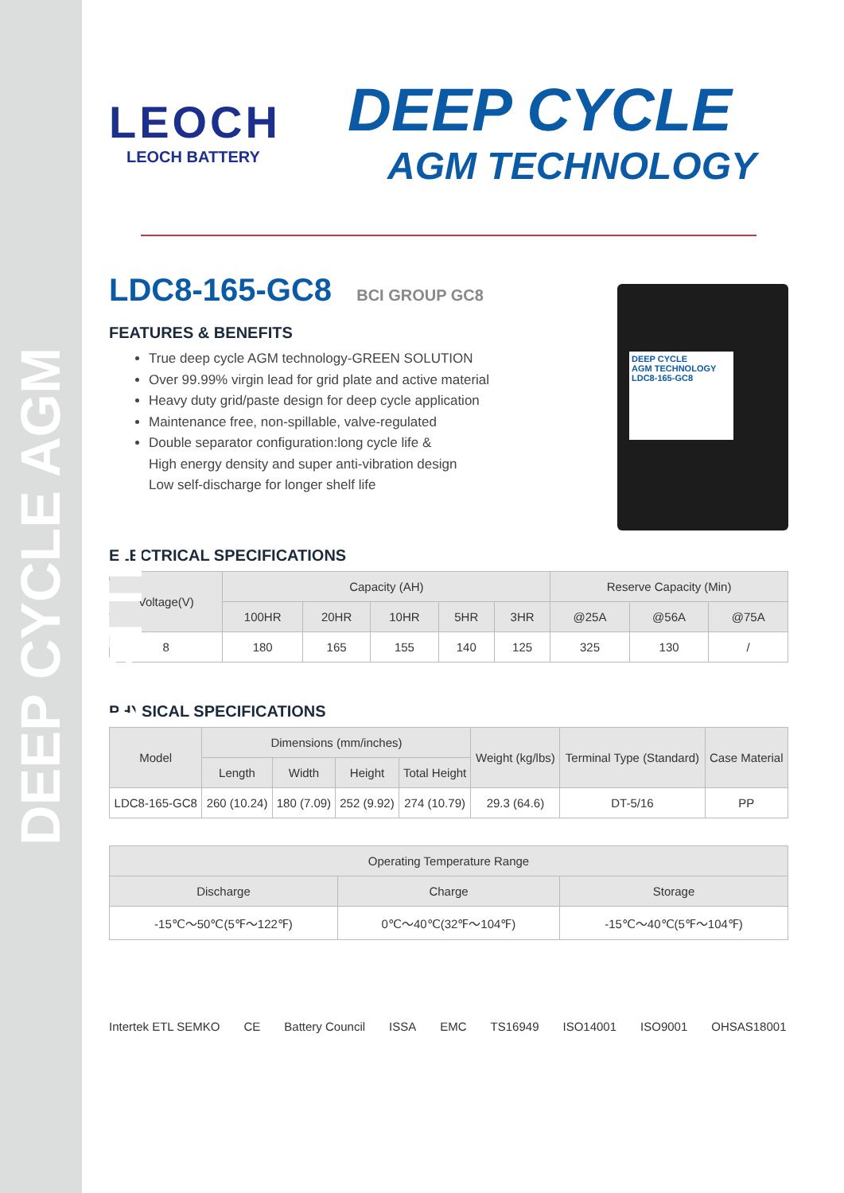DEEP CYCLE AGM BATTERY
LEOCH
LEOCH BATTERY
DEEP CYCLE
AGM TECHNOLOGY
LDC8-165-GC8 BCI GROUP GC8
FEATURES & BENEFITS
True deep cycle AGM technology-GREEN SOLUTION
Over 99.99% virgin lead for grid plate and active material
Heavy duty grid/paste design for deep cycle application
Maintenance free, non-spillable, valve-regulated
Double separator configuration:long cycle life &
High energy density and super anti-vibration design
Low self-discharge for longer shelf life
DEEP CYCLE
AGM TECHNOLOGY
LDC8-165-GC8
ELECTRICAL SPECIFICATIONS
| Voltage(V) | Capacity (AH) | | | | | Reserve Capacity (Min) | | |
| --- | --- | --- | --- | --- | --- | --- | --- | --- |
| | 100HR | 20HR | 10HR | 5HR | 3HR | @25A | @56A | @75A |
| 8 | 180 | 165 | 155 | 140 | 125 | 325 | 130 | / |
PHYSICAL SPECIFICATIONS
| Model | Dimensions (mm/inches) | | | | Weight (kg/lbs) | Terminal Type (Standard) | Case Material |
| --- | --- | --- | --- | --- | --- | --- | --- |
| | Length | Width | Height | Total Height | | | |
| LDC8-165-GC8 | 260 (10.24) | 180 (7.09) | 252 (9.92) | 274 (10.79) | 29.3 (64.6) | DT-5/16 | PP |
| Operating Temperature Range | | |
| --- | --- | --- |
| Discharge | Charge | Storage |
| -15℃～50℃(5℉～122℉) | 0℃～40℃(32℉～104℉) | -15℃～40℃(5℉～104℉) |
Intertek ETL SEMKO CE Battery Council ISSA EMC TS16949 ISO14001 ISO9001 OHSAS18001